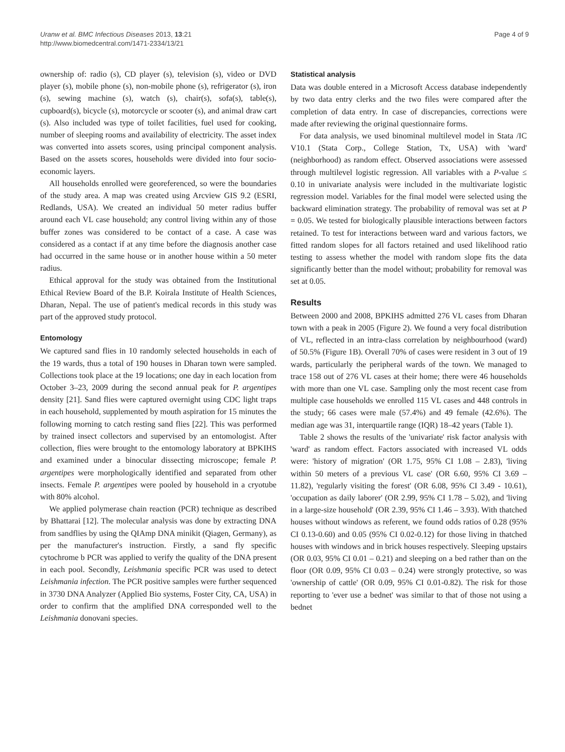Uranw et al. BMC Infectious Diseases 2013, 13:21
http://www.biomedcentral.com/1471-2334/13/21
Page 4 of 9
ownership of: radio (s), CD player (s), television (s), video or DVD player (s), mobile phone (s), non-mobile phone (s), refrigerator (s), iron (s), sewing machine (s), watch (s), chair(s), sofa(s), table(s), cupboard(s), bicycle (s), motorcycle or scooter (s), and animal draw cart (s). Also included was type of toilet facilities, fuel used for cooking, number of sleeping rooms and availability of electricity. The asset index was converted into assets scores, using principal component analysis. Based on the assets scores, households were divided into four socio-economic layers.
All households enrolled were georeferenced, so were the boundaries of the study area. A map was created using Arcview GIS 9.2 (ESRI, Redlands, USA). We created an individual 50 meter radius buffer around each VL case household; any control living within any of those buffer zones was considered to be contact of a case. A case was considered as a contact if at any time before the diagnosis another case had occurred in the same house or in another house within a 50 meter radius.
Ethical approval for the study was obtained from the Institutional Ethical Review Board of the B.P. Koirala Institute of Health Sciences, Dharan, Nepal. The use of patient's medical records in this study was part of the approved study protocol.
Entomology
We captured sand flies in 10 randomly selected households in each of the 19 wards, thus a total of 190 houses in Dharan town were sampled. Collections took place at the 19 locations; one day in each location from October 3–23, 2009 during the second annual peak for P. argentipes density [21]. Sand flies were captured overnight using CDC light traps in each household, supplemented by mouth aspiration for 15 minutes the following morning to catch resting sand flies [22]. This was performed by trained insect collectors and supervised by an entomologist. After collection, flies were brought to the entomology laboratory at BPKIHS and examined under a binocular dissecting microscope; female P. argentipes were morphologically identified and separated from other insects. Female P. argentipes were pooled by household in a cryotube with 80% alcohol.
We applied polymerase chain reaction (PCR) technique as described by Bhattarai [12]. The molecular analysis was done by extracting DNA from sandflies by using the QIAmp DNA minikit (Qiagen, Germany), as per the manufacturer's instruction. Firstly, a sand fly specific cytochrome b PCR was applied to verify the quality of the DNA present in each pool. Secondly, Leishmania specific PCR was used to detect Leishmania infection. The PCR positive samples were further sequenced in 3730 DNA Analyzer (Applied Bio systems, Foster City, CA, USA) in order to confirm that the amplified DNA corresponded well to the Leishmania donovani species.
Statistical analysis
Data was double entered in a Microsoft Access database independently by two data entry clerks and the two files were compared after the completion of data entry. In case of discrepancies, corrections were made after reviewing the original questionnaire forms.
For data analysis, we used binominal multilevel model in Stata /IC V10.1 (Stata Corp., College Station, Tx, USA) with 'ward' (neighborhood) as random effect. Observed associations were assessed through multilevel logistic regression. All variables with a P-value ≤ 0.10 in univariate analysis were included in the multivariate logistic regression model. Variables for the final model were selected using the backward elimination strategy. The probability of removal was set at P = 0.05. We tested for biologically plausible interactions between factors retained. To test for interactions between ward and various factors, we fitted random slopes for all factors retained and used likelihood ratio testing to assess whether the model with random slope fits the data significantly better than the model without; probability for removal was set at 0.05.
Results
Between 2000 and 2008, BPKIHS admitted 276 VL cases from Dharan town with a peak in 2005 (Figure 2). We found a very focal distribution of VL, reflected in an intra-class correlation by neighbourhood (ward) of 50.5% (Figure 1B). Overall 70% of cases were resident in 3 out of 19 wards, particularly the peripheral wards of the town. We managed to trace 158 out of 276 VL cases at their home; there were 46 households with more than one VL case. Sampling only the most recent case from multiple case households we enrolled 115 VL cases and 448 controls in the study; 66 cases were male (57.4%) and 49 female (42.6%). The median age was 31, interquartile range (IQR) 18–42 years (Table 1).
Table 2 shows the results of the 'univariate' risk factor analysis with 'ward' as random effect. Factors associated with increased VL odds were: 'history of migration' (OR 1.75, 95% CI 1.08 – 2.83), 'living within 50 meters of a previous VL case' (OR 6.60, 95% CI 3.69 – 11.82), 'regularly visiting the forest' (OR 6.08, 95% CI 3.49 - 10.61), 'occupation as daily laborer' (OR 2.99, 95% CI 1.78 – 5.02), and 'living in a large-size household' (OR 2.39, 95% CI 1.46 – 3.93). With thatched houses without windows as referent, we found odds ratios of 0.28 (95% CI 0.13-0.60) and 0.05 (95% CI 0.02-0.12) for those living in thatched houses with windows and in brick houses respectively. Sleeping upstairs (OR 0.03, 95% CI 0.01 – 0.21) and sleeping on a bed rather than on the floor (OR 0.09, 95% CI 0.03 – 0.24) were strongly protective, so was 'ownership of cattle' (OR 0.09, 95% CI 0.01-0.82). The risk for those reporting to 'ever use a bednet' was similar to that of those not using a bednet